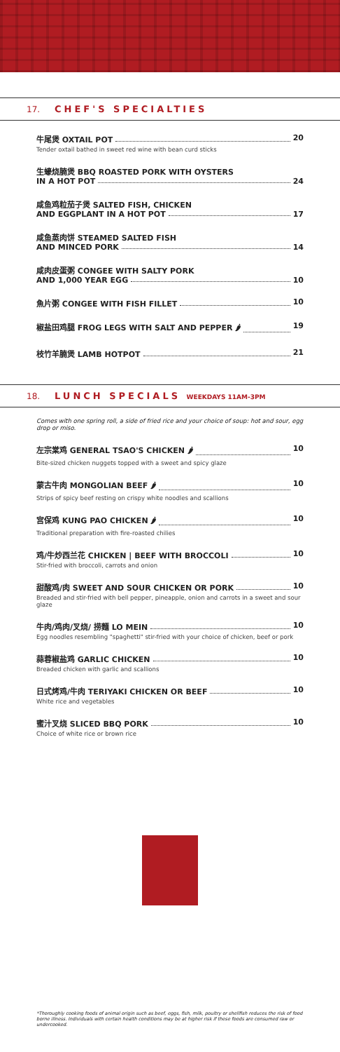17. CHEF'S SPECIALTIES
牛尾煲 OXTAIL POT 20
Tender oxtail bathed in sweet red wine with bean curd sticks
生蠔烧腩煲 BBQ ROASTED PORK WITH OYSTERS
IN A HOT POT 24
咸鱼鸡粒茄子煲 SALTED FISH, CHICKEN
AND EGGPLANT IN A HOT POT 17
咸鱼蒸肉饼 STEAMED SALTED FISH
AND MINCED PORK 14
咸肉皮蛋粥 CONGEE WITH SALTY PORK
AND 1,000 YEAR EGG 10
魚片粥 CONGEE WITH FISH FILLET 10
椒盐田鸡腿 FROG LEGS WITH SALT AND PEPPER 🌶 19
枝竹羊腩煲 LAMB HOTPOT 21
18. LUNCH SPECIALS WEEKDAYS 11AM-3PM
Comes with one spring roll, a side of fried rice and your choice of soup: hot and sour, egg drop or miso.
左宗棠鸡 GENERAL TSAO'S CHICKEN 🌶 10
Bite-sized chicken nuggets topped with a sweet and spicy glaze
蒙古牛肉 MONGOLIAN BEEF 🌶 10
Strips of spicy beef resting on crispy white noodles and scallions
宫保鸡 KUNG PAO CHICKEN 🌶 10
Traditional preparation with fire-roasted chilies
鸡/牛炒西兰花 CHICKEN | BEEF WITH BROCCOLI 10
Stir-fried with broccoli, carrots and onion
甜酸鸡/肉 SWEET AND SOUR CHICKEN OR PORK 10
Breaded and stir-fried with bell pepper, pineapple, onion and carrots in a sweet and sour glaze
牛肉/鸡肉/叉烧/ 捞麵 LO MEIN 10
Egg noodles resembling "spaghetti" stir-fried with your choice of chicken, beef or pork
蒜蓉椒盐鸡 GARLIC CHICKEN 10
Breaded chicken with garlic and scallions
日式烤鸡/牛肉 TERIYAKI CHICKEN OR BEEF 10
White rice and vegetables
蜜汁叉烧 SLICED BBQ PORK 10
Choice of white rice or brown rice
*Thoroughly cooking foods of animal origin such as beef, eggs, fish, milk, poultry or shellfish reduces the risk of food borne illness. Individuals with certain health conditions may be at higher risk if these foods are consumed raw or undercooked.